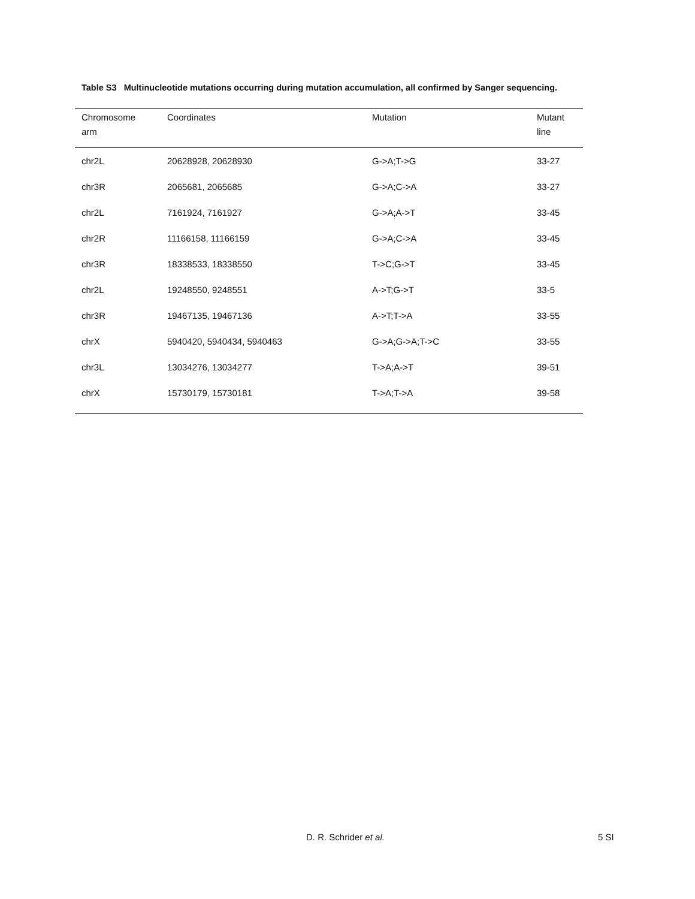Table S3 Multinucleotide mutations occurring during mutation accumulation, all confirmed by Sanger sequencing.
| Chromosome arm | Coordinates | Mutation | Mutant line |
| --- | --- | --- | --- |
| chr2L | 20628928, 20628930 | G->A;T->G | 33-27 |
| chr3R | 2065681, 2065685 | G->A;C->A | 33-27 |
| chr2L | 7161924, 7161927 | G->A;A->T | 33-45 |
| chr2R | 11166158, 11166159 | G->A;C->A | 33-45 |
| chr3R | 18338533, 18338550 | T->C;G->T | 33-45 |
| chr2L | 19248550, 9248551 | A->T;G->T | 33-5 |
| chr3R | 19467135, 19467136 | A->T;T->A | 33-55 |
| chrX | 5940420, 5940434, 5940463 | G->A;G->A;T->C | 33-55 |
| chr3L | 13034276, 13034277 | T->A;A->T | 39-51 |
| chrX | 15730179, 15730181 | T->A;T->A | 39-58 |
D. R. Schrider et al. 5 SI